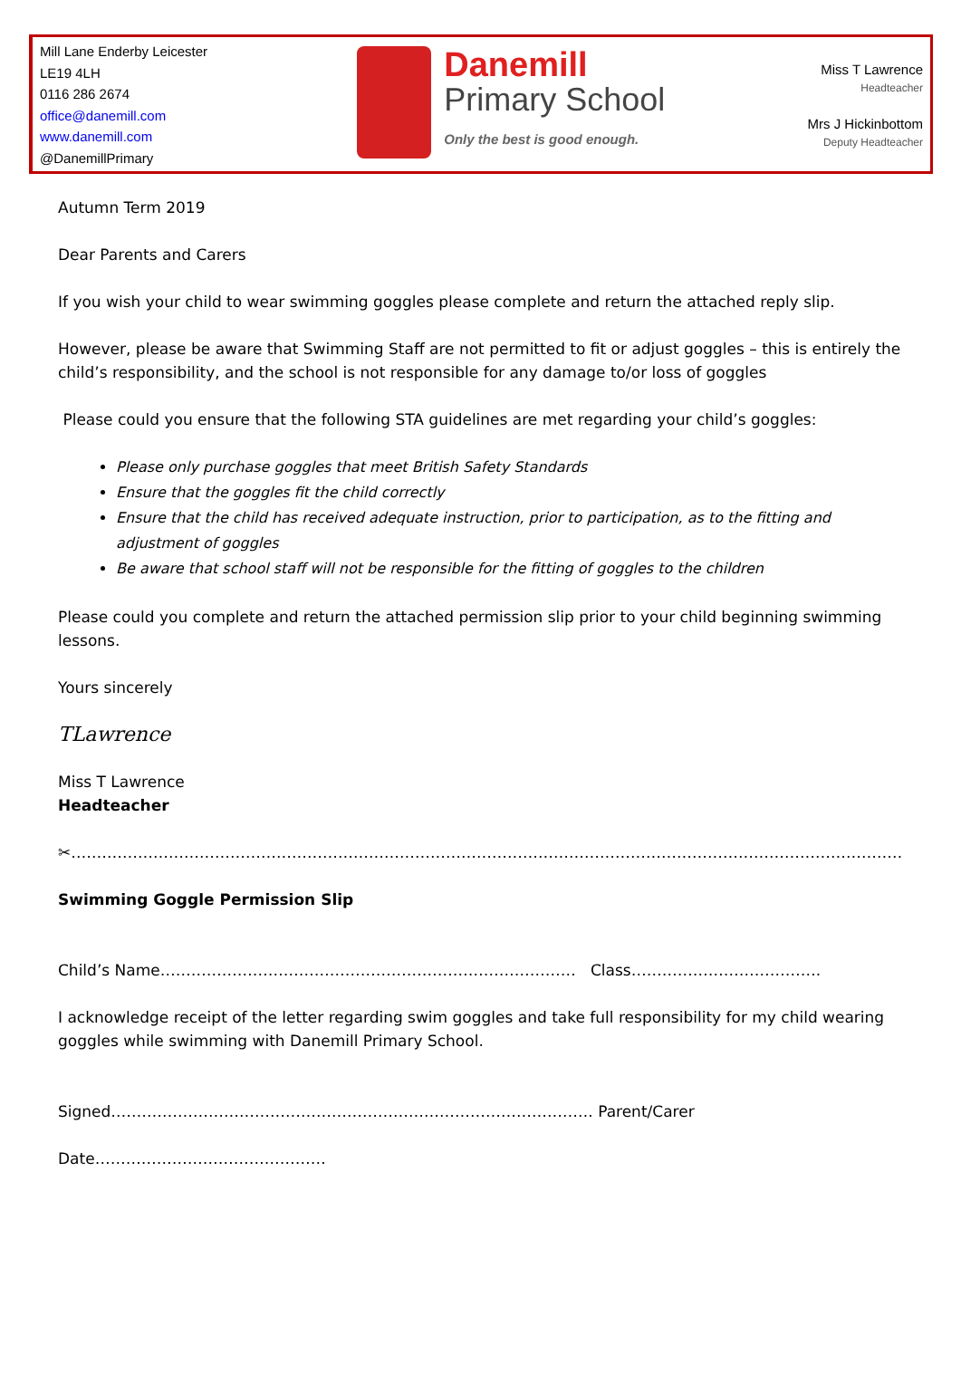Mill Lane Enderby Leicester
LE19 4LH
0116 286 2674
office@danemill.com
www.danemill.com
@DanemillPrimary
Danemill
Primary School
Only the best is good enough.
Miss T Lawrence
Headteacher
Mrs J Hickinbottom
Deputy Headteacher
Autumn Term 2019
Dear Parents and Carers
If you wish your child to wear swimming goggles please complete and return the attached reply slip.
However, please be aware that Swimming Staff are not permitted to fit or adjust goggles – this is entirely the child’s responsibility, and the school is not responsible for any damage to/or loss of goggles
Please could you ensure that the following STA guidelines are met regarding your child’s goggles:
Please only purchase goggles that meet British Safety Standards
Ensure that the goggles fit the child correctly
Ensure that the child has received adequate instruction, prior to participation, as to the fitting and adjustment of goggles
Be aware that school staff will not be responsible for the fitting of goggles to the children
Please could you complete and return the attached permission slip prior to your child beginning swimming lessons.
Yours sincerely
TLawrence
Miss T Lawrence
Headteacher
✂………………………………………………………………………………………………………………………………………………….
Swimming Goggle Permission Slip
Child’s Name……………………………………………………………………… Class……………………………….
I acknowledge receipt of the letter regarding swim goggles and take full responsibility for my child wearing goggles while swimming with Danemill Primary School.
Signed…………………………………………………………………………………. Parent/Carer
Date………………………………………